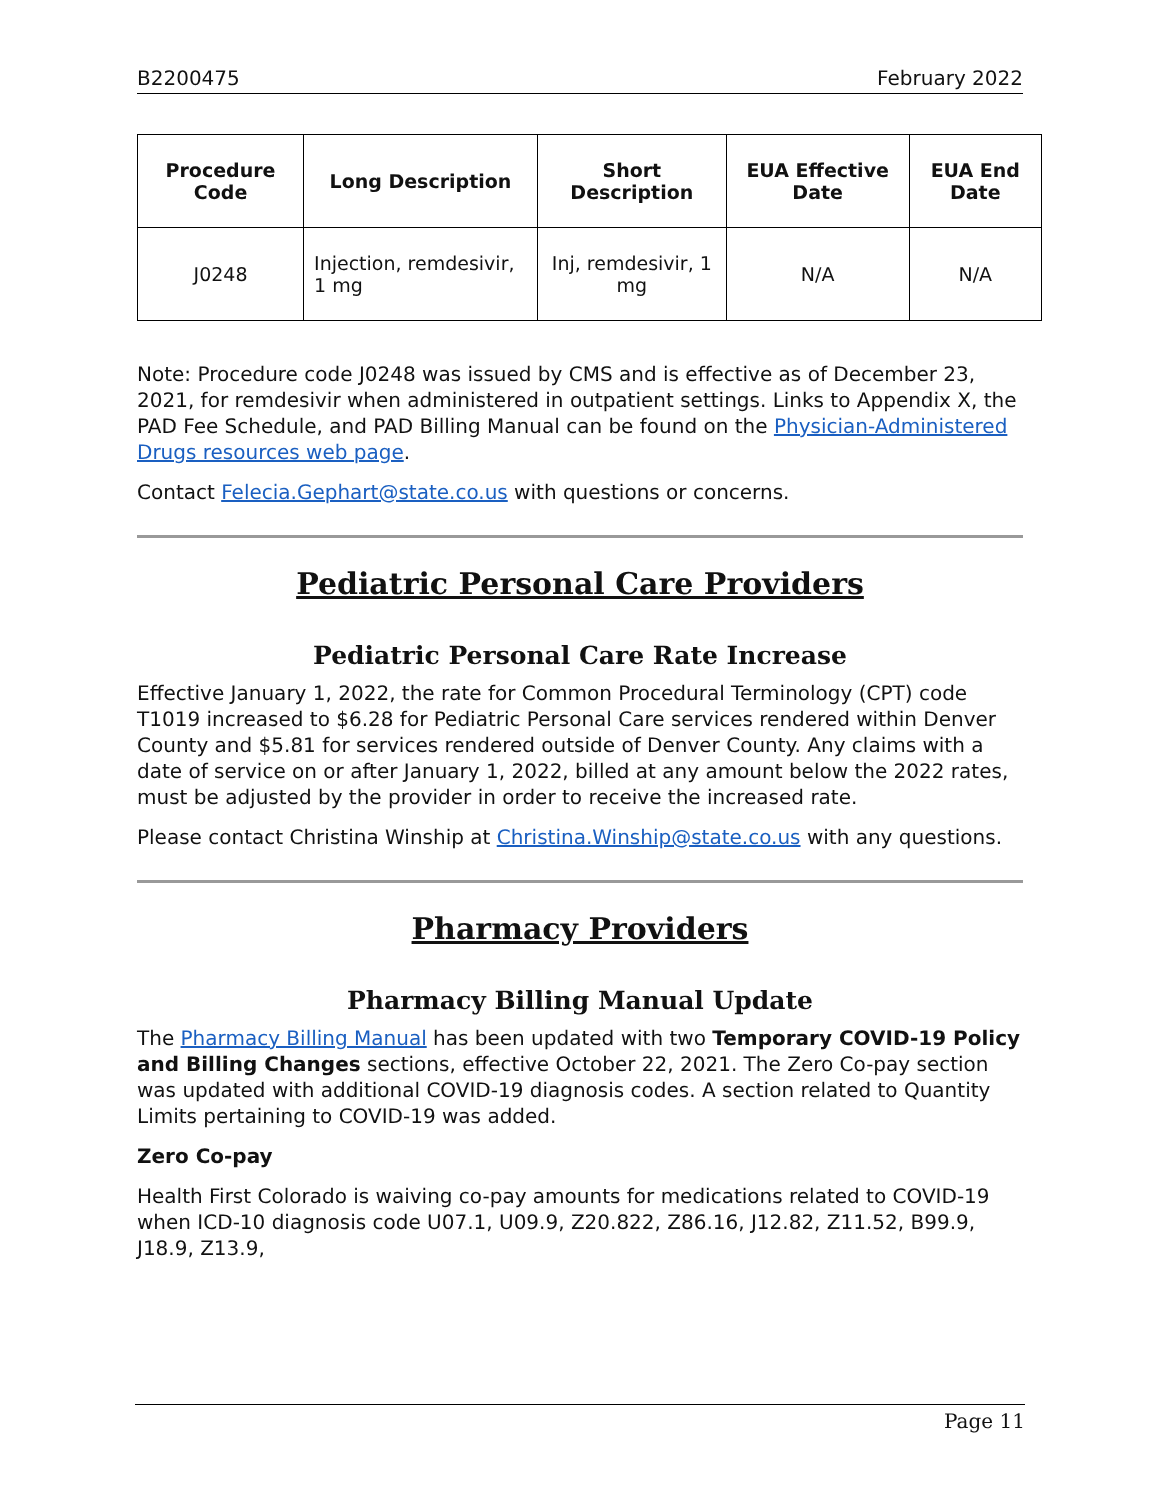B2200475 February 2022
| Procedure Code | Long Description | Short Description | EUA Effective Date | EUA End Date |
| --- | --- | --- | --- | --- |
| J0248 | Injection, remdesivir, 1 mg | Inj, remdesivir, 1 mg | N/A | N/A |
Note: Procedure code J0248 was issued by CMS and is effective as of December 23, 2021, for remdesivir when administered in outpatient settings. Links to Appendix X, the PAD Fee Schedule, and PAD Billing Manual can be found on the Physician-Administered Drugs resources web page.
Contact Felecia.Gephart@state.co.us with questions or concerns.
Pediatric Personal Care Providers
Pediatric Personal Care Rate Increase
Effective January 1, 2022, the rate for Common Procedural Terminology (CPT) code T1019 increased to $6.28 for Pediatric Personal Care services rendered within Denver County and $5.81 for services rendered outside of Denver County. Any claims with a date of service on or after January 1, 2022, billed at any amount below the 2022 rates, must be adjusted by the provider in order to receive the increased rate.
Please contact Christina Winship at Christina.Winship@state.co.us with any questions.
Pharmacy Providers
Pharmacy Billing Manual Update
The Pharmacy Billing Manual has been updated with two Temporary COVID-19 Policy and Billing Changes sections, effective October 22, 2021. The Zero Co-pay section was updated with additional COVID-19 diagnosis codes. A section related to Quantity Limits pertaining to COVID-19 was added.
Zero Co-pay
Health First Colorado is waiving co-pay amounts for medications related to COVID-19 when ICD-10 diagnosis code U07.1, U09.9, Z20.822, Z86.16, J12.82, Z11.52, B99.9, J18.9, Z13.9,
Page 11